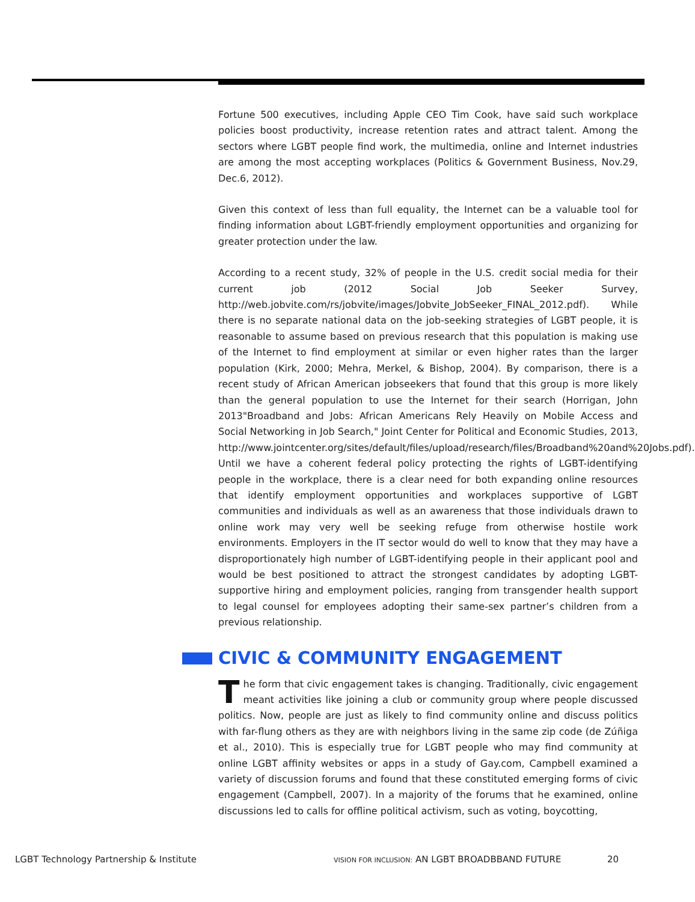Fortune 500 executives, including Apple CEO Tim Cook, have said such workplace policies boost productivity, increase retention rates and attract talent. Among the sectors where LGBT people find work, the multimedia, online and Internet industries are among the most accepting workplaces (Politics & Government Business, Nov.29, Dec.6, 2012).
Given this context of less than full equality, the Internet can be a valuable tool for finding information about LGBT-friendly employment opportunities and organizing for greater protection under the law.
According to a recent study, 32% of people in the U.S. credit social media for their current job (2012 Social Job Seeker Survey, http://web.jobvite.com/rs/jobvite/images/Jobvite_JobSeeker_FINAL_2012.pdf). While there is no separate national data on the job-seeking strategies of LGBT people, it is reasonable to assume based on previous research that this population is making use of the Internet to find employment at similar or even higher rates than the larger population (Kirk, 2000; Mehra, Merkel, & Bishop, 2004). By comparison, there is a recent study of African American jobseekers that found that this group is more likely than the general population to use the Internet for their search (Horrigan, John 2013"Broadband and Jobs: African Americans Rely Heavily on Mobile Access and Social Networking in Job Search," Joint Center for Political and Economic Studies, 2013, http://www.jointcenter.org/sites/default/files/upload/research/files/Broadband%20and%20Jobs.pdf). Until we have a coherent federal policy protecting the rights of LGBT-identifying people in the workplace, there is a clear need for both expanding online resources that identify employment opportunities and workplaces supportive of LGBT communities and individuals as well as an awareness that those individuals drawn to online work may very well be seeking refuge from otherwise hostile work environments. Employers in the IT sector would do well to know that they may have a disproportionately high number of LGBT-identifying people in their applicant pool and would be best positioned to attract the strongest candidates by adopting LGBT-supportive hiring and employment policies, ranging from transgender health support to legal counsel for employees adopting their same-sex partner’s children from a previous relationship.
CIVIC & COMMUNITY ENGAGEMENT
The form that civic engagement takes is changing. Traditionally, civic engagement meant activities like joining a club or community group where people discussed politics. Now, people are just as likely to find community online and discuss politics with far-flung others as they are with neighbors living in the same zip code (de Zúñiga et al., 2010). This is especially true for LGBT people who may find community at online LGBT affinity websites or apps in a study of Gay.com, Campbell examined a variety of discussion forums and found that these constituted emerging forms of civic engagement (Campbell, 2007). In a majority of the forums that he examined, online discussions led to calls for offline political activism, such as voting, boycotting,
LGBT Technology Partnership & Institute VISION FOR INCLUSION: AN LGBT BROADBBAND FUTURE 20